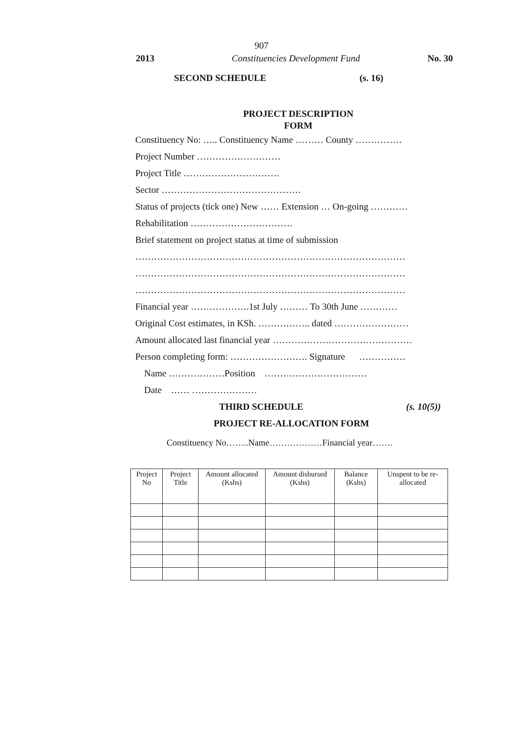907
2013 Constituencies Development Fund No. 30
SECOND SCHEDULE (s. 16)
PROJECT DESCRIPTION
FORM
Constituency No: ….. Constituency Name ……… County ……………
Project Number ………………………
Project Title ………………………….
Sector ………………………………………
Status of projects (tick one) New …… Extension … On-going …………
Rehabilitation ……………………………
Brief statement on project status at time of submission
……………………………………………………………………………
……………………………………………………………………………
……………………………………………………………………………
Financial year ……………….1st July ……… To 30th June …………
Original Cost estimates, in KSh. …………….. dated ……………………
Amount allocated last financial year ………………………………………
Person completing form: ……………………. Signature ……………
Name ………………Position ……………………………
Date …… …………………
THIRD SCHEDULE (s. 10(5))
PROJECT RE-ALLOCATION FORM
Constituency No……..Name………………Financial year…….
| Project No | Project Title | Amount allocated (Kshs) | Amount disbursed (Kshs) | Balance (Kshs) | Unspent to be re-allocated |
| --- | --- | --- | --- | --- | --- |